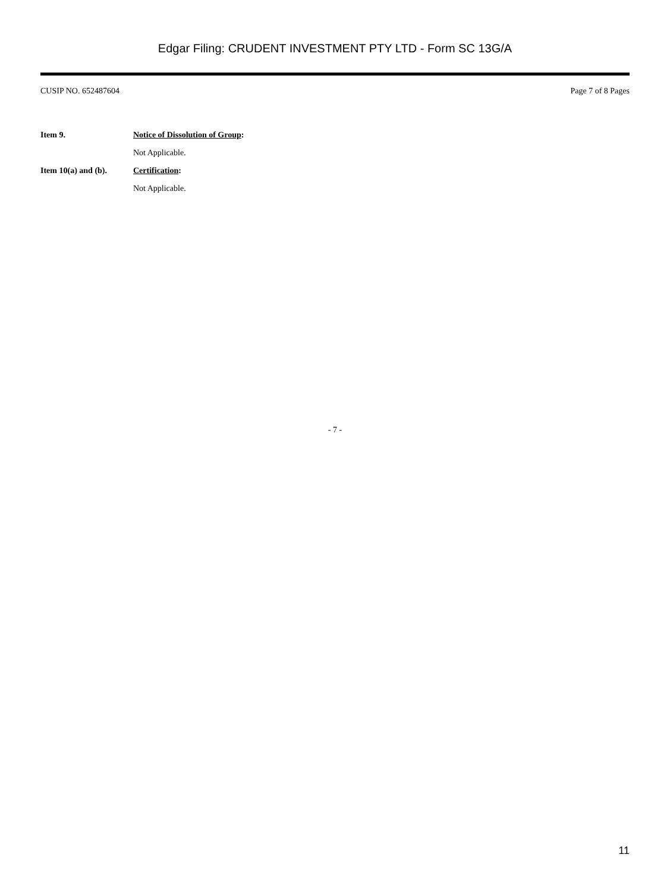Edgar Filing: CRUDENT INVESTMENT PTY LTD - Form SC 13G/A
CUSIP NO. 652487604 Page 7 of 8 Pages
Item 9. Notice of Dissolution of Group:
Not Applicable.
Item 10(a) and (b).
Certification:
Not Applicable.
- 7 -
11